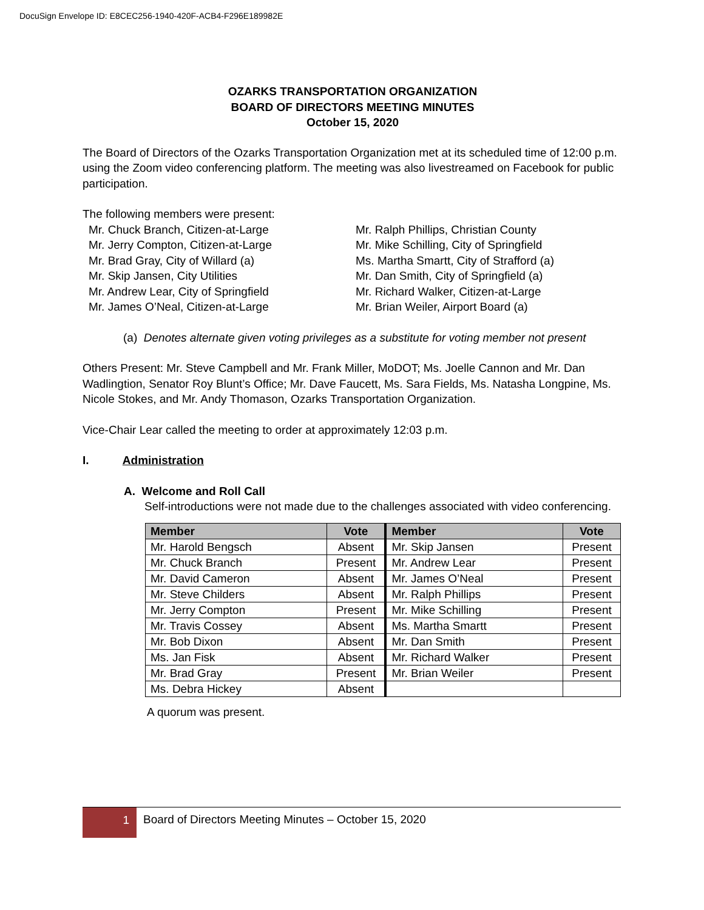DocuSign Envelope ID: E8CEC256-1940-420F-ACB4-F296E189982E
OZARKS TRANSPORTATION ORGANIZATION
BOARD OF DIRECTORS MEETING MINUTES
October 15, 2020
The Board of Directors of the Ozarks Transportation Organization met at its scheduled time of 12:00 p.m. using the Zoom video conferencing platform. The meeting was also livestreamed on Facebook for public participation.
The following members were present:
Mr. Chuck Branch, Citizen-at-Large
Mr. Jerry Compton, Citizen-at-Large
Mr. Brad Gray, City of Willard (a)
Mr. Skip Jansen, City Utilities
Mr. Andrew Lear, City of Springfield
Mr. James O’Neal, Citizen-at-Large
Mr. Ralph Phillips, Christian County
Mr. Mike Schilling, City of Springfield
Ms. Martha Smartt, City of Strafford (a)
Mr. Dan Smith, City of Springfield (a)
Mr. Richard Walker, Citizen-at-Large
Mr. Brian Weiler, Airport Board (a)
(a) Denotes alternate given voting privileges as a substitute for voting member not present
Others Present: Mr. Steve Campbell and Mr. Frank Miller, MoDOT; Ms. Joelle Cannon and Mr. Dan Wadlingtion, Senator Roy Blunt’s Office; Mr. Dave Faucett, Ms. Sara Fields, Ms. Natasha Longpine, Ms. Nicole Stokes, and Mr. Andy Thomason, Ozarks Transportation Organization.
Vice-Chair Lear called the meeting to order at approximately 12:03 p.m.
I. Administration
A. Welcome and Roll Call
Self-introductions were not made due to the challenges associated with video conferencing.
| Member | Vote | Member | Vote |
| --- | --- | --- | --- |
| Mr. Harold Bengsch | Absent | Mr. Skip Jansen | Present |
| Mr. Chuck Branch | Present | Mr. Andrew Lear | Present |
| Mr. David Cameron | Absent | Mr. James O’Neal | Present |
| Mr. Steve Childers | Absent | Mr. Ralph Phillips | Present |
| Mr. Jerry Compton | Present | Mr. Mike Schilling | Present |
| Mr. Travis Cossey | Absent | Ms. Martha Smartt | Present |
| Mr. Bob Dixon | Absent | Mr. Dan Smith | Present |
| Ms. Jan Fisk | Absent | Mr. Richard Walker | Present |
| Mr. Brad Gray | Present | Mr. Brian Weiler | Present |
| Ms. Debra Hickey | Absent | | |
A quorum was present.
1
Board of Directors Meeting Minutes – October 15, 2020